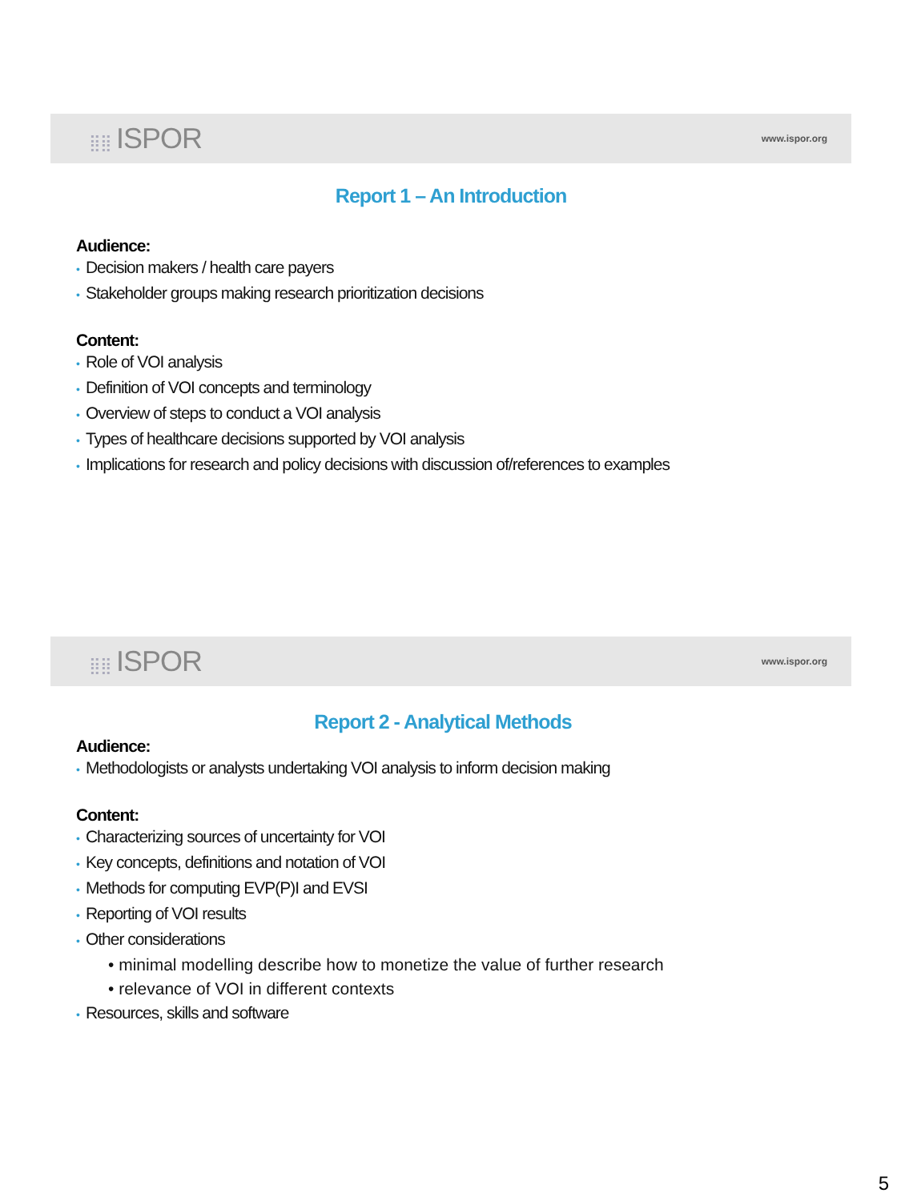⣿⣿ ISPOR
www.ispor.org
Report 1 – An Introduction
Audience:
• Decision makers / health care payers
• Stakeholder groups making research prioritization decisions
Content:
• Role of VOI analysis
• Definition of VOI concepts and terminology
• Overview of steps to conduct a VOI analysis
• Types of healthcare decisions supported by VOI analysis
• Implications for research and policy decisions with discussion of/references to examples
⣿⣿ ISPOR
www.ispor.org
Report 2 - Analytical Methods
Audience:
• Methodologists or analysts undertaking VOI analysis to inform decision making
Content:
• Characterizing sources of uncertainty for VOI
• Key concepts, definitions and notation of VOI
• Methods for computing EVP(P)I and EVSI
• Reporting of VOI results
• Other considerations
• minimal modelling describe how to monetize the value of further research
• relevance of VOI in different contexts
• Resources, skills and software
5